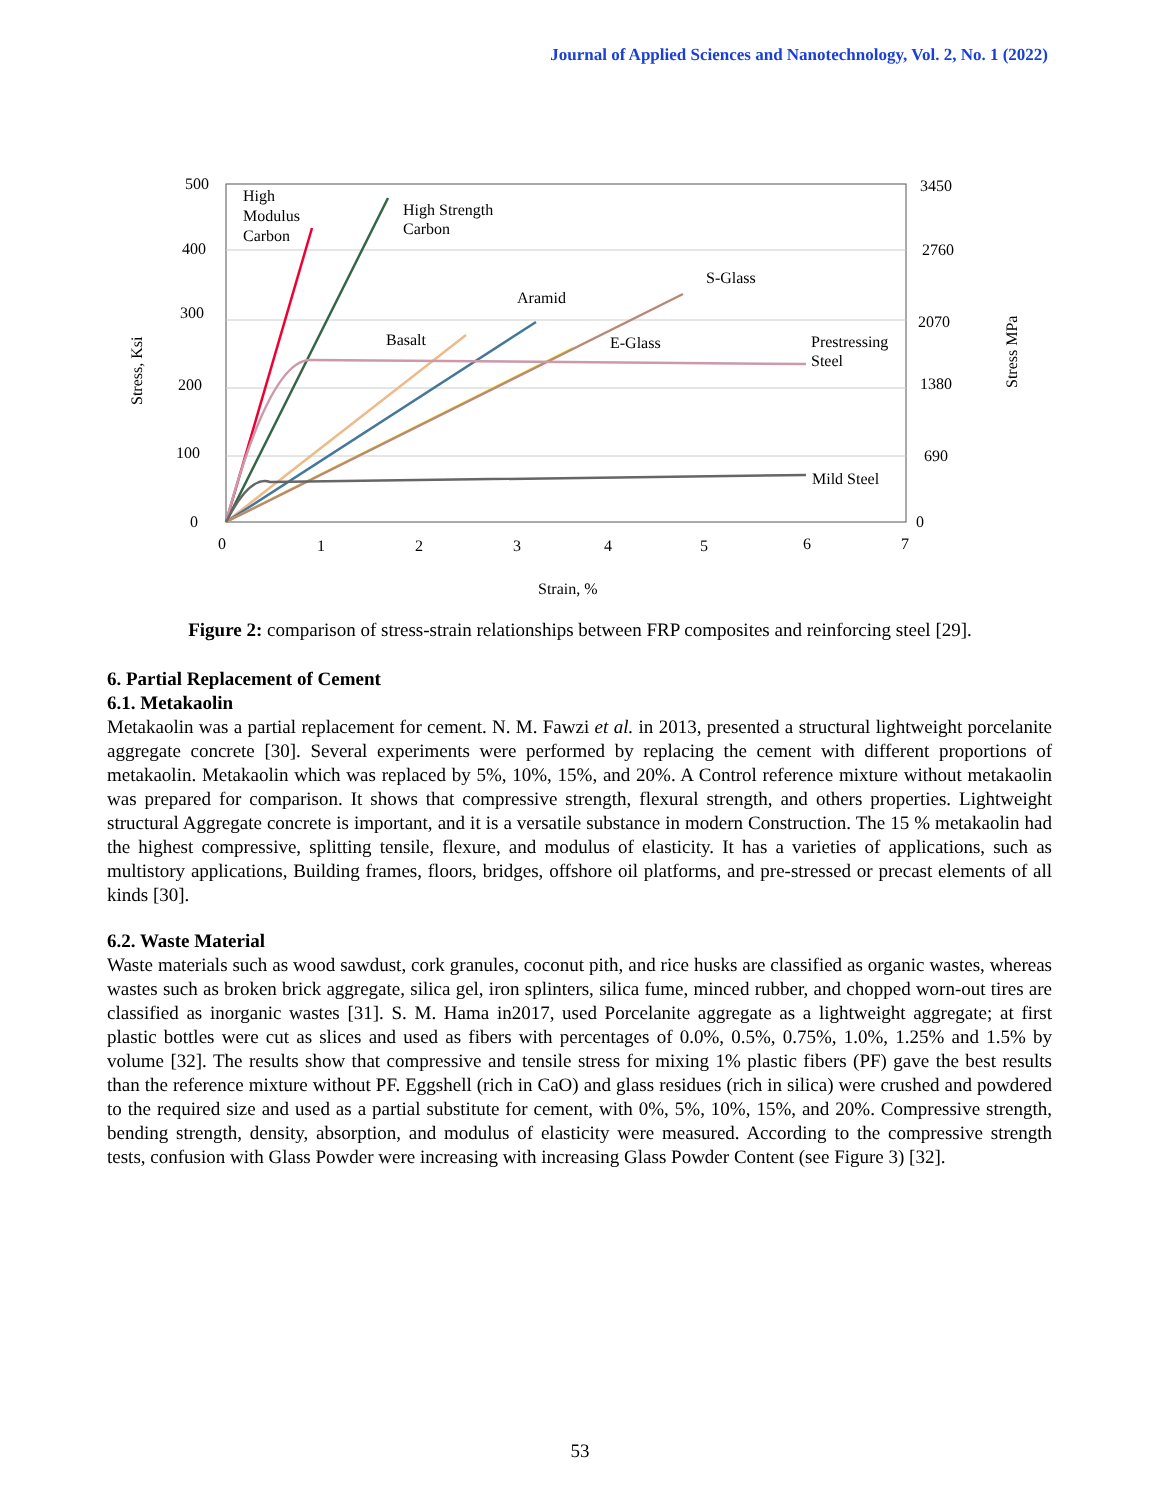Journal of Applied Sciences and Nanotechnology, Vol. 2, No. 1 (2022)
500
400
300
200
100
0
3450
2760
2070
1380
690
0
0
1
2
3
4
5
6
7
Strain, %
High
Modulus
Carbon
High Strength
Carbon
S-Glass
Aramid
Basalt
E-Glass
Prestressing
Steel
Mild Steel
Stress, Ksi
Stress MPa
Figure 2: comparison of stress-strain relationships between FRP composites and reinforcing steel [29].
6. Partial Replacement of Cement
6.1. Metakaolin
Metakaolin was a partial replacement for cement. N. M. Fawzi et al. in 2013, presented a structural lightweight porcelanite aggregate concrete [30]. Several experiments were performed by replacing the cement with different proportions of metakaolin. Metakaolin which was replaced by 5%, 10%, 15%, and 20%. A Control reference mixture without metakaolin was prepared for comparison. It shows that compressive strength, flexural strength, and others properties. Lightweight structural Aggregate concrete is important, and it is a versatile substance in modern Construction. The 15 % metakaolin had the highest compressive, splitting tensile, flexure, and modulus of elasticity. It has a varieties of applications, such as multistory applications, Building frames, floors, bridges, offshore oil platforms, and pre-stressed or precast elements of all kinds [30].
6.2. Waste Material
Waste materials such as wood sawdust, cork granules, coconut pith, and rice husks are classified as organic wastes, whereas wastes such as broken brick aggregate, silica gel, iron splinters, silica fume, minced rubber, and chopped worn-out tires are classified as inorganic wastes [31]. S. M. Hama in2017, used Porcelanite aggregate as a lightweight aggregate; at first plastic bottles were cut as slices and used as fibers with percentages of 0.0%, 0.5%, 0.75%, 1.0%, 1.25% and 1.5% by volume [32]. The results show that compressive and tensile stress for mixing 1% plastic fibers (PF) gave the best results than the reference mixture without PF. Eggshell (rich in CaO) and glass residues (rich in silica) were crushed and powdered to the required size and used as a partial substitute for cement, with 0%, 5%, 10%, 15%, and 20%. Compressive strength, bending strength, density, absorption, and modulus of elasticity were measured. According to the compressive strength tests, confusion with Glass Powder were increasing with increasing Glass Powder Content (see Figure 3) [32].
53